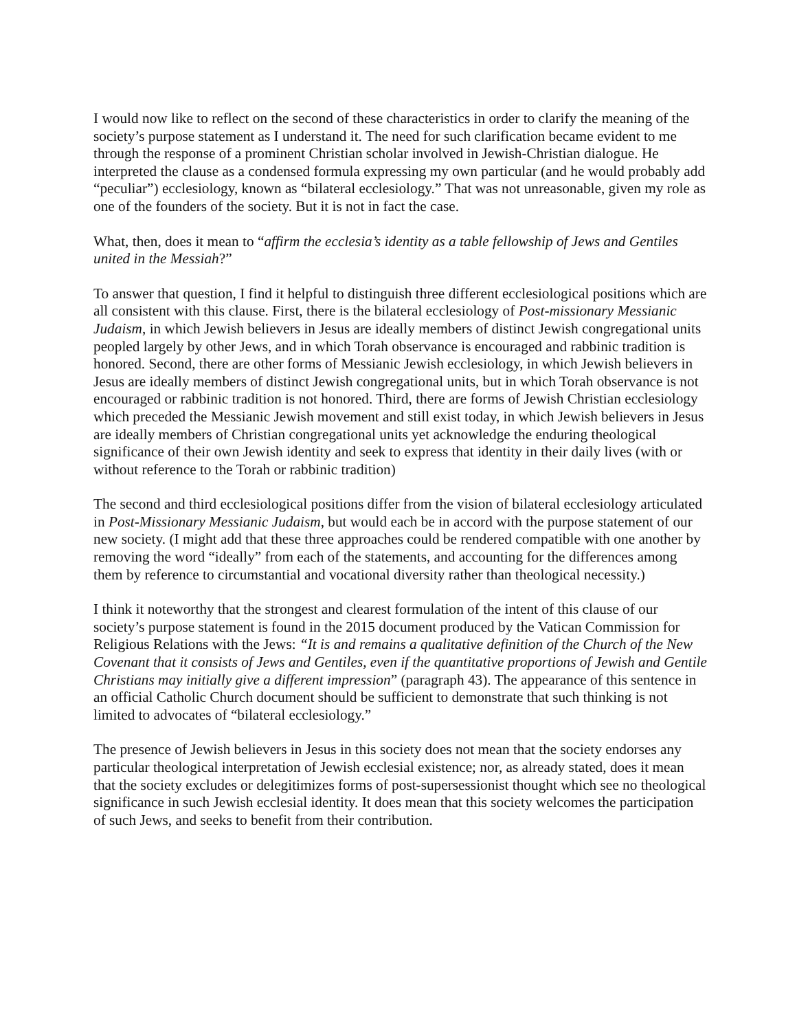I would now like to reflect on the second of these characteristics in order to clarify the meaning of the society’s purpose statement as I understand it. The need for such clarification became evident to me through the response of a prominent Christian scholar involved in Jewish-Christian dialogue. He interpreted the clause as a condensed formula expressing my own particular (and he would probably add “peculiar”) ecclesiology, known as “bilateral ecclesiology.” That was not unreasonable, given my role as one of the founders of the society. But it is not in fact the case.
What, then, does it mean to “affirm the ecclesia’s identity as a table fellowship of Jews and Gentiles united in the Messiah?”
To answer that question, I find it helpful to distinguish three different ecclesiological positions which are all consistent with this clause. First, there is the bilateral ecclesiology of Post-missionary Messianic Judaism, in which Jewish believers in Jesus are ideally members of distinct Jewish congregational units peopled largely by other Jews, and in which Torah observance is encouraged and rabbinic tradition is honored. Second, there are other forms of Messianic Jewish ecclesiology, in which Jewish believers in Jesus are ideally members of distinct Jewish congregational units, but in which Torah observance is not encouraged or rabbinic tradition is not honored. Third, there are forms of Jewish Christian ecclesiology which preceded the Messianic Jewish movement and still exist today, in which Jewish believers in Jesus are ideally members of Christian congregational units yet acknowledge the enduring theological significance of their own Jewish identity and seek to express that identity in their daily lives (with or without reference to the Torah or rabbinic tradition)
The second and third ecclesiological positions differ from the vision of bilateral ecclesiology articulated in Post-Missionary Messianic Judaism, but would each be in accord with the purpose statement of our new society. (I might add that these three approaches could be rendered compatible with one another by removing the word “ideally” from each of the statements, and accounting for the differences among them by reference to circumstantial and vocational diversity rather than theological necessity.)
I think it noteworthy that the strongest and clearest formulation of the intent of this clause of our society’s purpose statement is found in the 2015 document produced by the Vatican Commission for Religious Relations with the Jews: “It is and remains a qualitative definition of the Church of the New Covenant that it consists of Jews and Gentiles, even if the quantitative proportions of Jewish and Gentile Christians may initially give a different impression” (paragraph 43). The appearance of this sentence in an official Catholic Church document should be sufficient to demonstrate that such thinking is not limited to advocates of “bilateral ecclesiology.”
The presence of Jewish believers in Jesus in this society does not mean that the society endorses any particular theological interpretation of Jewish ecclesial existence; nor, as already stated, does it mean that the society excludes or delegitimizes forms of post-supersessionist thought which see no theological significance in such Jewish ecclesial identity. It does mean that this society welcomes the participation of such Jews, and seeks to benefit from their contribution.